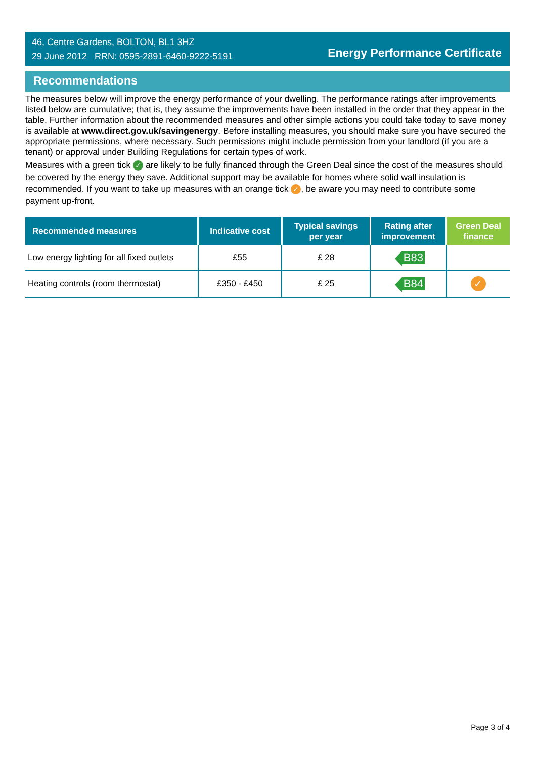46, Centre Gardens, BOLTON, BL1 3HZ
29 June 2012 RRN: 0595-2891-6460-9222-5191
Energy Performance Certificate
Recommendations
The measures below will improve the energy performance of your dwelling. The performance ratings after improvements listed below are cumulative; that is, they assume the improvements have been installed in the order that they appear in the table. Further information about the recommended measures and other simple actions you could take today to save money is available at www.direct.gov.uk/savingenergy. Before installing measures, you should make sure you have secured the appropriate permissions, where necessary. Such permissions might include permission from your landlord (if you are a tenant) or approval under Building Regulations for certain types of work.
Measures with a green tick ✓ are likely to be fully financed through the Green Deal since the cost of the measures should be covered by the energy they save. Additional support may be available for homes where solid wall insulation is recommended. If you want to take up measures with an orange tick ✓, be aware you may need to contribute some payment up-front.
| Recommended measures | Indicative cost | Typical savings per year | Rating after improvement | Green Deal finance |
| --- | --- | --- | --- | --- |
| Low energy lighting for all fixed outlets | £55 | £ 28 | B83 | |
| Heating controls (room thermostat) | £350 - £450 | £ 25 | B84 | ✓ |
Page 3 of 4